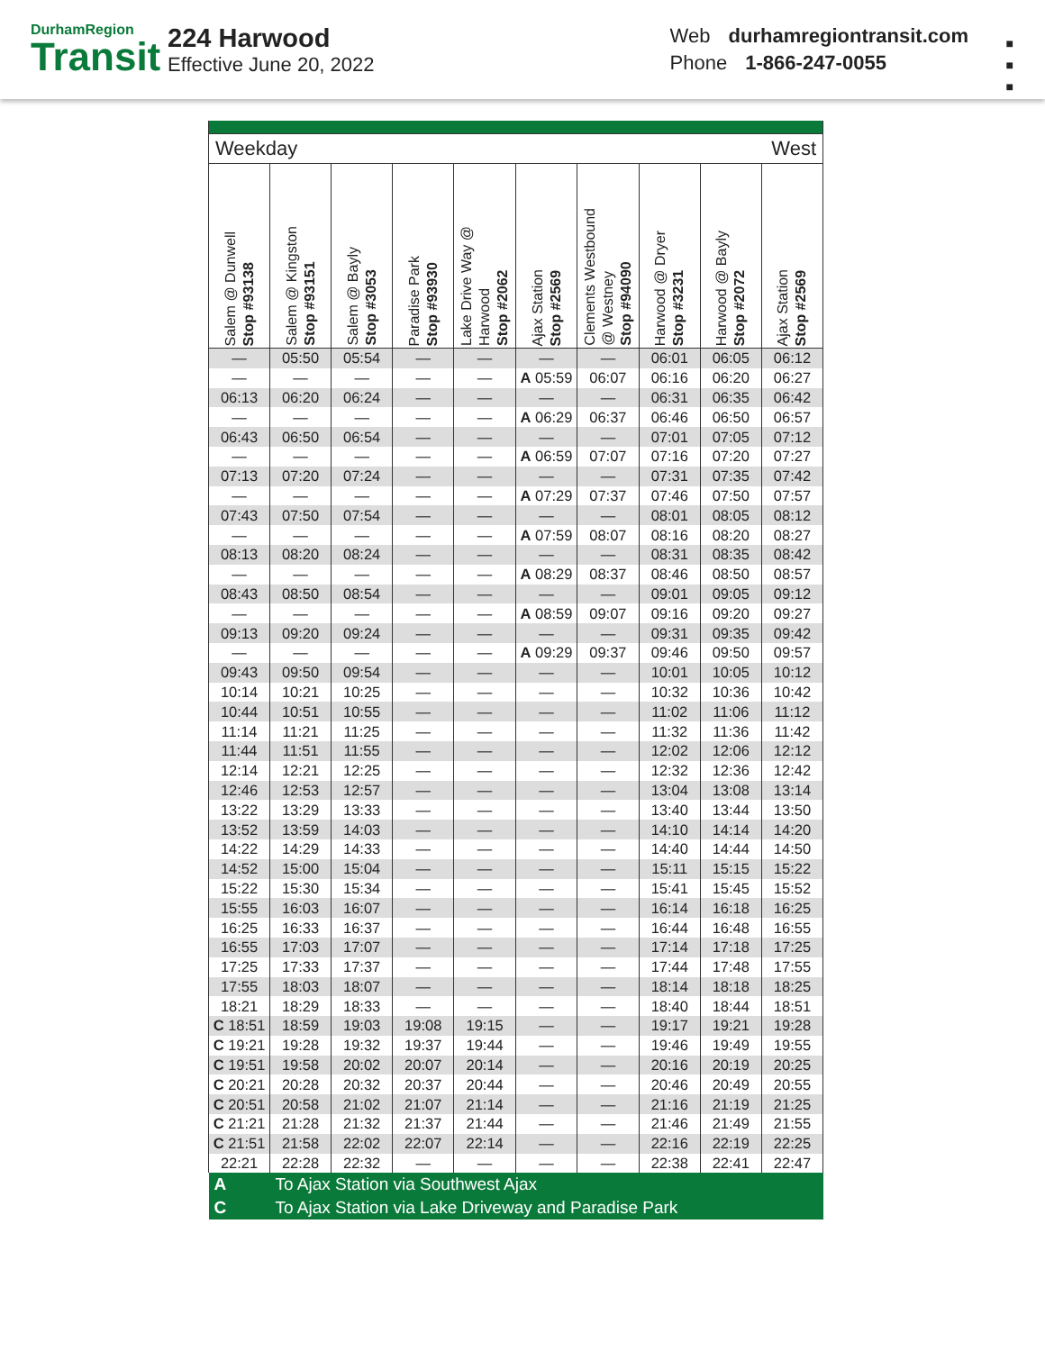DurhamRegion
Transit
224 Harwood
Effective June 20, 2022
Web durhamregiontransit.com
Phone 1-866-247-0055
■
■
■
| Weekday | | | | | West | | | | |
| Salem @ Dunwell Stop #93138 | Salem @ Kingston Stop #93151 | Salem @ Bayly Stop #3053 | Paradise Park Stop #93930 | Lake Drive Way @ Harwood Stop #2062 | Ajax Station Stop #2569 | Clements Westbound @ Westney Stop #94090 | Harwood @ Dryer Stop #3231 | Harwood @ Bayly Stop #2072 | Ajax Station Stop #2569 |
| — | 05:50 | 05:54 | — | — | — | — | 06:01 | 06:05 | 06:12 |
| — | — | — | — | — | A 05:59 | 06:07 | 06:16 | 06:20 | 06:27 |
| 06:13 | 06:20 | 06:24 | — | — | — | — | 06:31 | 06:35 | 06:42 |
| — | — | — | — | — | A 06:29 | 06:37 | 06:46 | 06:50 | 06:57 |
| 06:43 | 06:50 | 06:54 | — | — | — | — | 07:01 | 07:05 | 07:12 |
| — | — | — | — | — | A 06:59 | 07:07 | 07:16 | 07:20 | 07:27 |
| 07:13 | 07:20 | 07:24 | — | — | — | — | 07:31 | 07:35 | 07:42 |
| — | — | — | — | — | A 07:29 | 07:37 | 07:46 | 07:50 | 07:57 |
| 07:43 | 07:50 | 07:54 | — | — | — | — | 08:01 | 08:05 | 08:12 |
| — | — | — | — | — | A 07:59 | 08:07 | 08:16 | 08:20 | 08:27 |
| 08:13 | 08:20 | 08:24 | — | — | — | — | 08:31 | 08:35 | 08:42 |
| — | — | — | — | — | A 08:29 | 08:37 | 08:46 | 08:50 | 08:57 |
| 08:43 | 08:50 | 08:54 | — | — | — | — | 09:01 | 09:05 | 09:12 |
| — | — | — | — | — | A 08:59 | 09:07 | 09:16 | 09:20 | 09:27 |
| 09:13 | 09:20 | 09:24 | — | — | — | — | 09:31 | 09:35 | 09:42 |
| — | — | — | — | — | A 09:29 | 09:37 | 09:46 | 09:50 | 09:57 |
| 09:43 | 09:50 | 09:54 | — | — | — | — | 10:01 | 10:05 | 10:12 |
| 10:14 | 10:21 | 10:25 | — | — | — | — | 10:32 | 10:36 | 10:42 |
| 10:44 | 10:51 | 10:55 | — | — | — | — | 11:02 | 11:06 | 11:12 |
| 11:14 | 11:21 | 11:25 | — | — | — | — | 11:32 | 11:36 | 11:42 |
| 11:44 | 11:51 | 11:55 | — | — | — | — | 12:02 | 12:06 | 12:12 |
| 12:14 | 12:21 | 12:25 | — | — | — | — | 12:32 | 12:36 | 12:42 |
| 12:46 | 12:53 | 12:57 | — | — | — | — | 13:04 | 13:08 | 13:14 |
| 13:22 | 13:29 | 13:33 | — | — | — | — | 13:40 | 13:44 | 13:50 |
| 13:52 | 13:59 | 14:03 | — | — | — | — | 14:10 | 14:14 | 14:20 |
| 14:22 | 14:29 | 14:33 | — | — | — | — | 14:40 | 14:44 | 14:50 |
| 14:52 | 15:00 | 15:04 | — | — | — | — | 15:11 | 15:15 | 15:22 |
| 15:22 | 15:30 | 15:34 | — | — | — | — | 15:41 | 15:45 | 15:52 |
| 15:55 | 16:03 | 16:07 | — | — | — | — | 16:14 | 16:18 | 16:25 |
| 16:25 | 16:33 | 16:37 | — | — | — | — | 16:44 | 16:48 | 16:55 |
| 16:55 | 17:03 | 17:07 | — | — | — | — | 17:14 | 17:18 | 17:25 |
| 17:25 | 17:33 | 17:37 | — | — | — | — | 17:44 | 17:48 | 17:55 |
| 17:55 | 18:03 | 18:07 | — | — | — | — | 18:14 | 18:18 | 18:25 |
| 18:21 | 18:29 | 18:33 | — | — | — | — | 18:40 | 18:44 | 18:51 |
| C 18:51 | 18:59 | 19:03 | 19:08 | 19:15 | — | — | 19:17 | 19:21 | 19:28 |
| C 19:21 | 19:28 | 19:32 | 19:37 | 19:44 | — | — | 19:46 | 19:49 | 19:55 |
| C 19:51 | 19:58 | 20:02 | 20:07 | 20:14 | — | — | 20:16 | 20:19 | 20:25 |
| C 20:21 | 20:28 | 20:32 | 20:37 | 20:44 | — | — | 20:46 | 20:49 | 20:55 |
| C 20:51 | 20:58 | 21:02 | 21:07 | 21:14 | — | — | 21:16 | 21:19 | 21:25 |
| C 21:21 | 21:28 | 21:32 | 21:37 | 21:44 | — | — | 21:46 | 21:49 | 21:55 |
| C 21:51 | 21:58 | 22:02 | 22:07 | 22:14 | — | — | 22:16 | 22:19 | 22:25 |
| 22:21 | 22:28 | 22:32 | — | — | — | — | 22:38 | 22:41 | 22:47 |
| A | To Ajax Station via Southwest Ajax | | | | | | | | |
| C | To Ajax Station via Lake Driveway and Paradise Park | | | | | | | | |